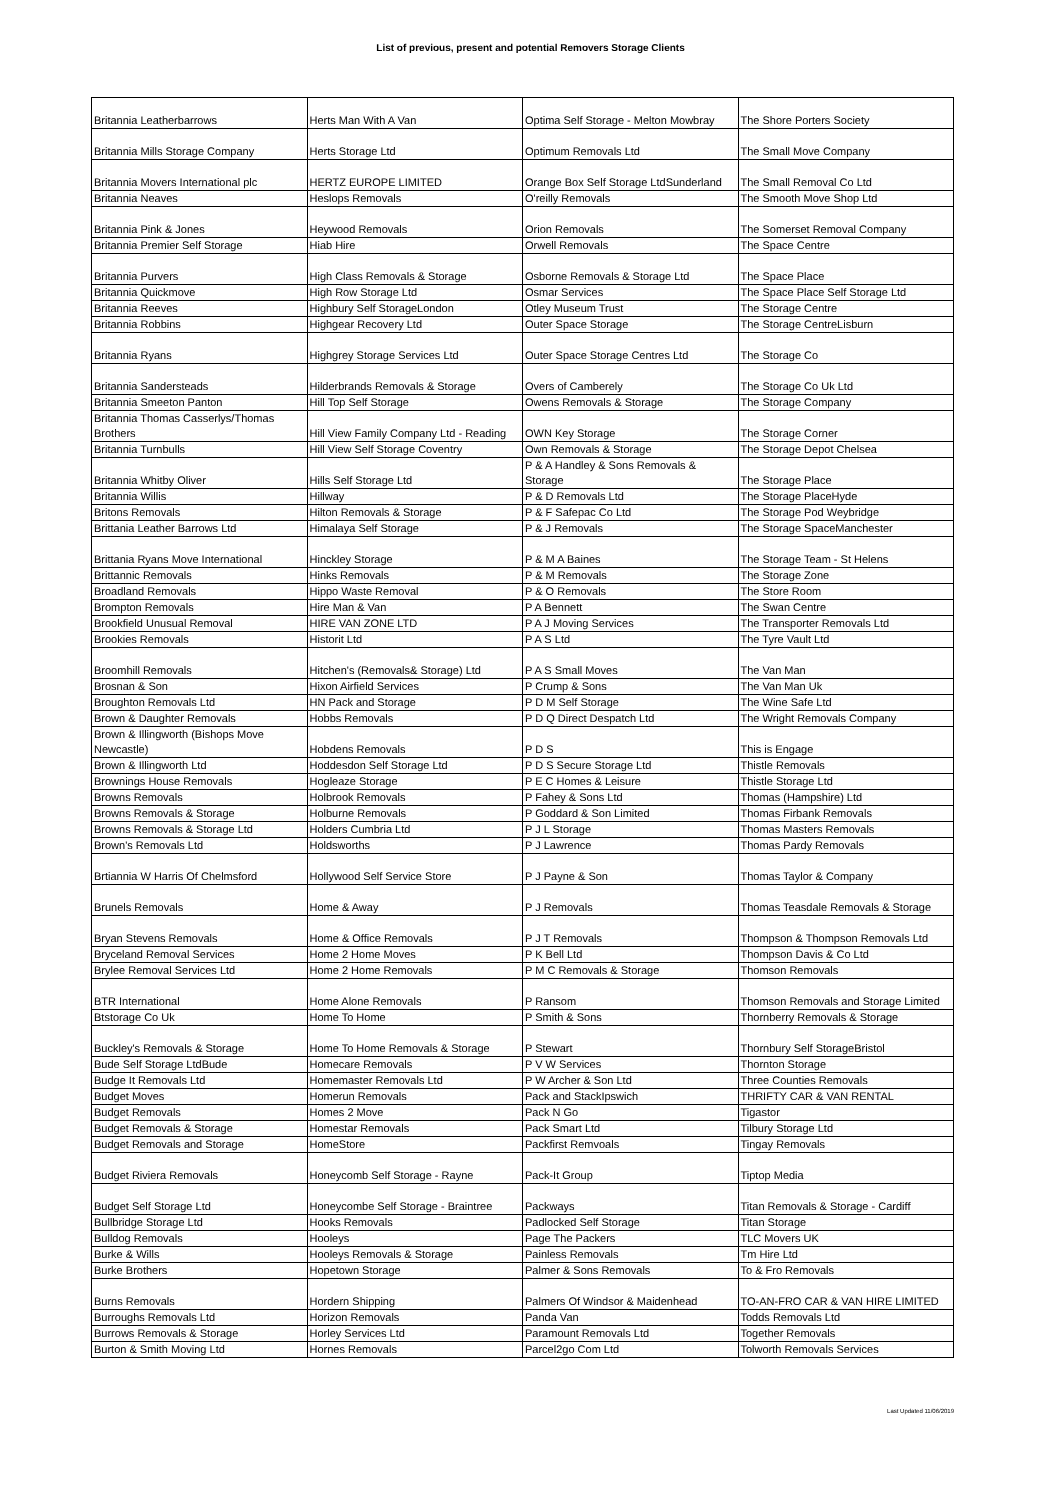List of previous, present and potential Removers Storage Clients
| Britannia Leatherbarrows | Herts Man With A Van | Optima Self Storage - Melton Mowbray | The Shore Porters Society |
| Britannia Mills Storage Company | Herts Storage Ltd | Optimum Removals Ltd | The Small Move Company |
| Britannia Movers International plc | HERTZ EUROPE LIMITED | Orange Box Self Storage LtdSunderland | The Small Removal Co Ltd |
| Britannia Neaves | Heslops Removals | O'reilly Removals | The Smooth Move Shop Ltd |
| Britannia Pink & Jones | Heywood Removals | Orion Removals | The Somerset Removal Company |
| Britannia Premier Self Storage | Hiab Hire | Orwell Removals | The Space Centre |
| Britannia Purvers | High Class Removals & Storage | Osborne Removals & Storage Ltd | The Space Place |
| Britannia Quickmove | High Row Storage Ltd | Osmar Services | The Space Place Self Storage Ltd |
| Britannia Reeves | Highbury Self StorageLondon | Otley Museum Trust | The Storage Centre |
| Britannia Robbins | Highgear Recovery Ltd | Outer Space Storage | The Storage CentreLisburn |
| Britannia Ryans | Highgrey Storage Services Ltd | Outer Space Storage Centres Ltd | The Storage Co |
| Britannia Sandersteads | Hilderbrands Removals & Storage | Overs of Camberely | The Storage Co Uk Ltd |
| Britannia Smeeton Panton | Hill Top Self Storage | Owens Removals & Storage | The Storage Company |
| Britannia Thomas Casserlys/Thomas Brothers | Hill View Family Company Ltd - Reading | OWN Key Storage | The Storage Corner |
| Britannia Turnbulls | Hill View Self Storage Coventry | Own Removals & Storage | The Storage Depot Chelsea |
| Britannia Whitby Oliver | Hills Self Storage Ltd | P & A Handley & Sons Removals & Storage | The Storage Place |
| Britannia Willis | Hillway | P & D Removals Ltd | The Storage PlaceHyde |
| Britons Removals | Hilton Removals & Storage | P & F Safepac Co Ltd | The Storage Pod Weybridge |
| Brittania Leather Barrows Ltd | Himalaya Self Storage | P & J Removals | The Storage SpaceManchester |
| Brittania Ryans Move International | Hinckley Storage | P & M A Baines | The Storage Team - St Helens |
| Brittannic Removals | Hinks Removals | P & M Removals | The Storage Zone |
| Broadland Removals | Hippo Waste Removal | P & O Removals | The Store Room |
| Brompton Removals | Hire Man & Van | P A Bennett | The Swan Centre |
| Brookfield Unusual Removal | HIRE VAN ZONE LTD | P A J Moving Services | The Transporter Removals Ltd |
| Brookies Removals | Historit Ltd | P A S Ltd | The Tyre Vault Ltd |
| Broomhill Removals | Hitchen's (Removals& Storage) Ltd | P A S Small Moves | The Van Man |
| Brosnan & Son | Hixon Airfield Services | P Crump & Sons | The Van Man Uk |
| Broughton Removals Ltd | HN Pack and Storage | P D M Self Storage | The Wine Safe Ltd |
| Brown & Daughter Removals | Hobbs Removals | P D Q Direct Despatch Ltd | The Wright Removals Company |
| Brown & Illingworth (Bishops Move Newcastle) | Hobdens Removals | P D S | This is Engage |
| Brown & Illingworth Ltd | Hoddesdon Self Storage Ltd | P D S Secure Storage Ltd | Thistle Removals |
| Brownings House Removals | Hogleaze Storage | P E C Homes & Leisure | Thistle Storage Ltd |
| Browns Removals | Holbrook Removals | P Fahey & Sons Ltd | Thomas (Hampshire) Ltd |
| Browns Removals & Storage | Holburne Removals | P Goddard & Son Limited | Thomas Firbank Removals |
| Browns Removals & Storage Ltd | Holders Cumbria Ltd | P J L Storage | Thomas Masters Removals |
| Brown's Removals Ltd | Holdsworths | P J Lawrence | Thomas Pardy Removals |
| Brtiannia W Harris Of Chelmsford | Hollywood Self Service Store | P J Payne & Son | Thomas Taylor & Company |
| Brunels Removals | Home & Away | P J Removals | Thomas Teasdale Removals & Storage |
| Bryan Stevens Removals | Home & Office Removals | P J T Removals | Thompson & Thompson Removals Ltd |
| Bryceland Removal Services | Home 2 Home Moves | P K Bell Ltd | Thompson Davis & Co Ltd |
| Brylee Removal Services Ltd | Home 2 Home Removals | P M C Removals & Storage | Thomson Removals |
| BTR International | Home Alone Removals | P Ransom | Thomson Removals and Storage Limited |
| Btstorage Co Uk | Home To Home | P Smith & Sons | Thornberry Removals & Storage |
| Buckley's Removals & Storage | Home To Home Removals & Storage | P Stewart | Thornbury Self StorageBristol |
| Bude Self Storage LtdBude | Homecare Removals | P V W Services | Thornton Storage |
| Budge It Removals Ltd | Homemaster Removals Ltd | P W Archer & Son Ltd | Three Counties Removals |
| Budget Moves | Homerun Removals | Pack and StackIpswich | THRIFTY CAR & VAN RENTAL |
| Budget Removals | Homes 2 Move | Pack N Go | Tigastor |
| Budget Removals & Storage | Homestar Removals | Pack Smart Ltd | Tilbury Storage Ltd |
| Budget Removals and Storage | HomeStore | Packfirst Remvoals | Tingay Removals |
| Budget Riviera Removals | Honeycomb Self Storage - Rayne | Pack-It Group | Tiptop Media |
| Budget Self Storage Ltd | Honeycombe Self Storage - Braintree | Packways | Titan Removals & Storage - Cardiff |
| Bullbridge Storage Ltd | Hooks Removals | Padlocked Self Storage | Titan Storage |
| Bulldog Removals | Hooleys | Page The Packers | TLC Movers UK |
| Burke & Wills | Hooleys Removals & Storage | Painless Removals | Tm Hire Ltd |
| Burke Brothers | Hopetown Storage | Palmer & Sons Removals | To & Fro Removals |
| Burns Removals | Hordern Shipping | Palmers Of Windsor & Maidenhead | TO-AN-FRO CAR & VAN HIRE LIMITED |
| Burroughs Removals Ltd | Horizon Removals | Panda Van | Todds Removals Ltd |
| Burrows Removals & Storage | Horley Services Ltd | Paramount Removals Ltd | Together Removals |
| Burton & Smith Moving Ltd | Hornes Removals | Parcel2go Com Ltd | Tolworth Removals Services |
Last Updated 11/06/2019